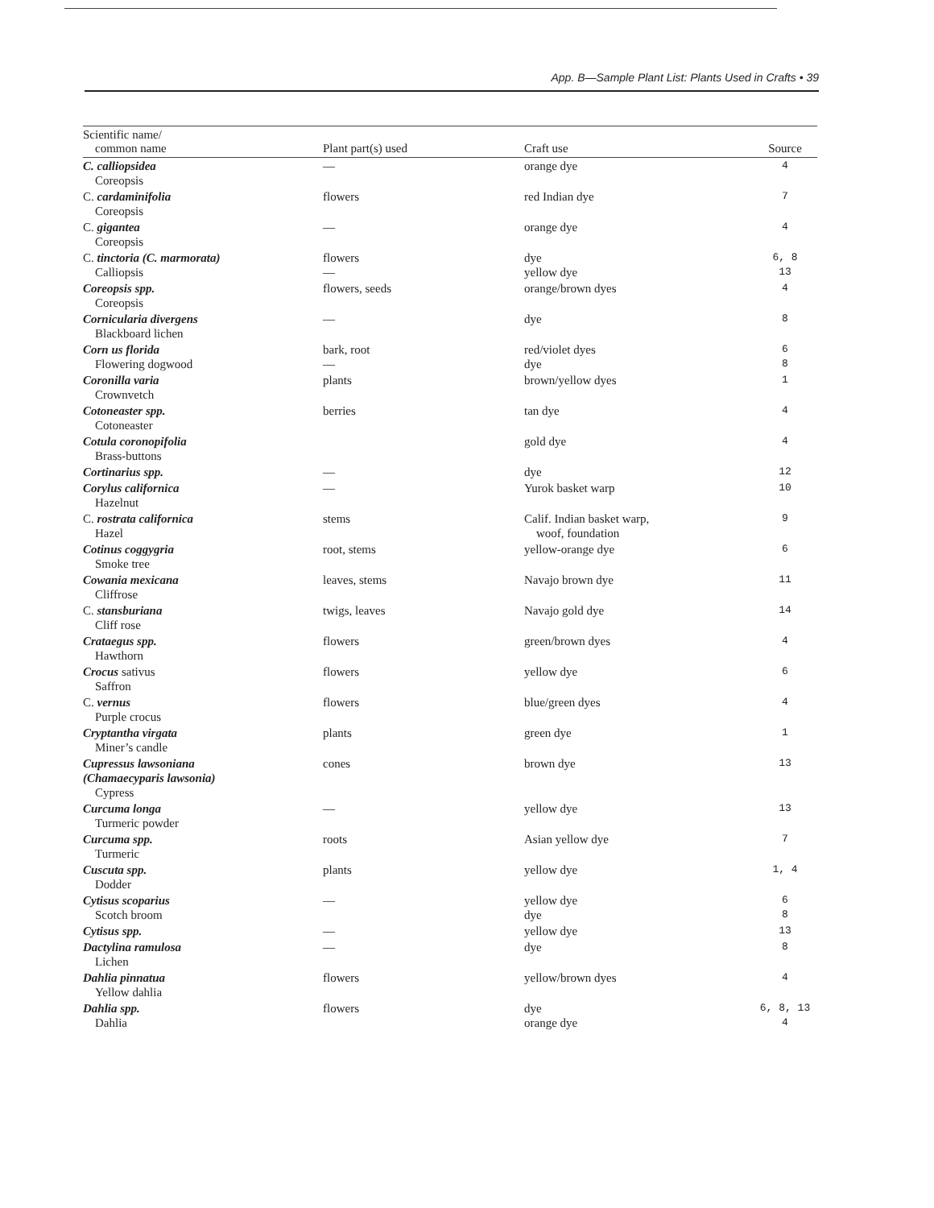App. B—Sample Plant List: Plants Used in Crafts • 39
| Scientific name/ common name | Plant part(s) used | Craft use | Source |
| --- | --- | --- | --- |
| C. calliopsidea Coreopsis | — | orange dye | 4 |
| C. cardaminifolia Coreopsis | flowers | red Indian dye | 7 |
| C. gigantea Coreopsis | — | orange dye | 4 |
| C. tinctoria (C. marmorata) Calliopsis | flowers — | dye yellow dye | 6, 8 13 |
| Coreopsis spp. Coreopsis | flowers, seeds | orange/brown dyes | 4 |
| Cornicularia divergens Blackboard lichen | — | dye | 8 |
| Corn us florida Flowering dogwood | bark, root — | red/violet dyes dye | 6 8 |
| Coronilla varia Crownvetch | plants | brown/yellow dyes | 1 |
| Cotoneaster spp. Cotoneaster | berries | tan dye | 4 |
| Cotula coronopifolia Brass-buttons | | gold dye | 4 |
| Cortinarius spp. | — | dye | 12 |
| Corylus californica Hazelnut | — | Yurok basket warp | 10 |
| C. rostrata californica Hazel | stems | Calif. Indian basket warp, woof, foundation | 9 |
| Cotinus coggygria Smoke tree | root, stems | yellow-orange dye | 6 |
| Cowania mexicana Cliffrose | leaves, stems | Navajo brown dye | 11 |
| C. stansburiana Cliff rose | twigs, leaves | Navajo gold dye | 14 |
| Crataegus spp. Hawthorn | flowers | green/brown dyes | 4 |
| Crocus sativus Saffron | flowers | yellow dye | 6 |
| C. vernus Purple crocus | flowers | blue/green dyes | 4 |
| Cryptantha virgata Miner’s candle | plants | green dye | 1 |
| Cupressus lawsoniana (Chamaecyparis lawsonia) Cypress | cones | brown dye | 13 |
| Curcuma longa Turmeric powder | — | yellow dye | 13 |
| Curcuma spp. Turmeric | roots | Asian yellow dye | 7 |
| Cuscuta spp. Dodder | plants | yellow dye | 1, 4 |
| Cytisus scoparius Scotch broom | — | yellow dye dye | 6 8 |
| Cytisus spp. | — | yellow dye | 13 |
| Dactylina ramulosa Lichen | — | dye | 8 |
| Dahlia pinnatua Yellow dahlia | flowers | yellow/brown dyes | 4 |
| Dahlia spp. Dahlia | flowers | dye orange dye | 6, 8, 13 4 |